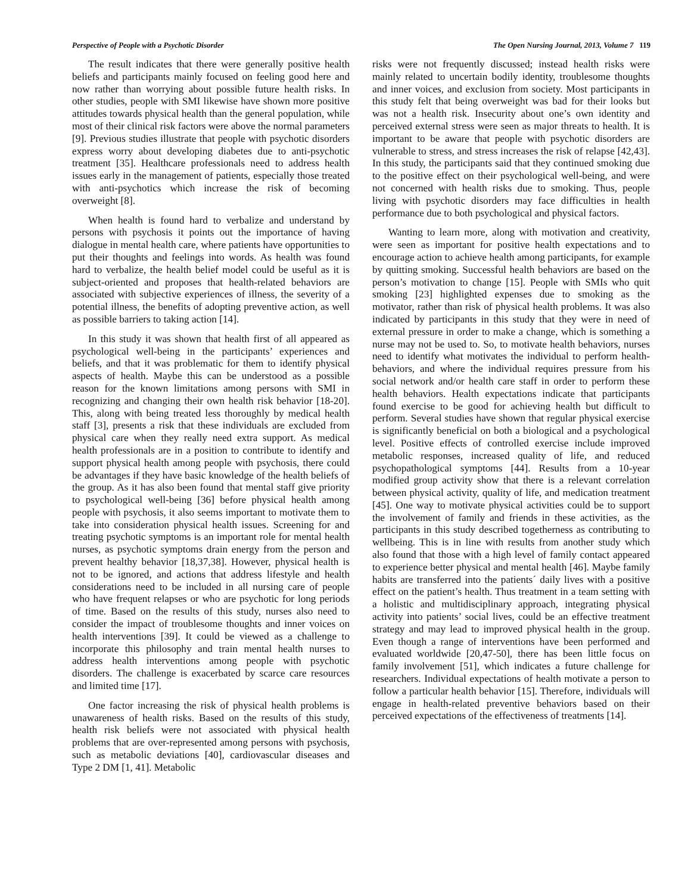Perspective of People with a Psychotic Disorder The Open Nursing Journal, 2013, Volume 7 119
The result indicates that there were generally positive health beliefs and participants mainly focused on feeling good here and now rather than worrying about possible future health risks. In other studies, people with SMI likewise have shown more positive attitudes towards physical health than the general population, while most of their clinical risk factors were above the normal parameters [9]. Previous studies illustrate that people with psychotic disorders express worry about developing diabetes due to anti-psychotic treatment [35]. Healthcare professionals need to address health issues early in the management of patients, especially those treated with anti-psychotics which increase the risk of becoming overweight [8].
When health is found hard to verbalize and understand by persons with psychosis it points out the importance of having dialogue in mental health care, where patients have opportunities to put their thoughts and feelings into words. As health was found hard to verbalize, the health belief model could be useful as it is subject-oriented and proposes that health-related behaviors are associated with subjective experiences of illness, the severity of a potential illness, the benefits of adopting preventive action, as well as possible barriers to taking action [14].
In this study it was shown that health first of all appeared as psychological well-being in the participants’ experiences and beliefs, and that it was problematic for them to identify physical aspects of health. Maybe this can be understood as a possible reason for the known limitations among persons with SMI in recognizing and changing their own health risk behavior [18-20]. This, along with being treated less thoroughly by medical health staff [3], presents a risk that these individuals are excluded from physical care when they really need extra support. As medical health professionals are in a position to contribute to identify and support physical health among people with psychosis, there could be advantages if they have basic knowledge of the health beliefs of the group. As it has also been found that mental staff give priority to psychological well-being [36] before physical health among people with psychosis, it also seems important to motivate them to take into consideration physical health issues. Screening for and treating psychotic symptoms is an important role for mental health nurses, as psychotic symptoms drain energy from the person and prevent healthy behavior [18,37,38]. However, physical health is not to be ignored, and actions that address lifestyle and health considerations need to be included in all nursing care of people who have frequent relapses or who are psychotic for long periods of time. Based on the results of this study, nurses also need to consider the impact of troublesome thoughts and inner voices on health interventions [39]. It could be viewed as a challenge to incorporate this philosophy and train mental health nurses to address health interventions among people with psychotic disorders. The challenge is exacerbated by scarce care resources and limited time [17].
One factor increasing the risk of physical health problems is unawareness of health risks. Based on the results of this study, health risk beliefs were not associated with physical health problems that are over-represented among persons with psychosis, such as metabolic deviations [40], cardiovascular diseases and Type 2 DM [1, 41]. Metabolic
risks were not frequently discussed; instead health risks were mainly related to uncertain bodily identity, troublesome thoughts and inner voices, and exclusion from society. Most participants in this study felt that being overweight was bad for their looks but was not a health risk. Insecurity about one’s own identity and perceived external stress were seen as major threats to health. It is important to be aware that people with psychotic disorders are vulnerable to stress, and stress increases the risk of relapse [42,43]. In this study, the participants said that they continued smoking due to the positive effect on their psychological well-being, and were not concerned with health risks due to smoking. Thus, people living with psychotic disorders may face difficulties in health performance due to both psychological and physical factors.
Wanting to learn more, along with motivation and creativity, were seen as important for positive health expectations and to encourage action to achieve health among participants, for example by quitting smoking. Successful health behaviors are based on the person’s motivation to change [15]. People with SMIs who quit smoking [23] highlighted expenses due to smoking as the motivator, rather than risk of physical health problems. It was also indicated by participants in this study that they were in need of external pressure in order to make a change, which is something a nurse may not be used to. So, to motivate health behaviors, nurses need to identify what motivates the individual to perform health-behaviors, and where the individual requires pressure from his social network and/or health care staff in order to perform these health behaviors. Health expectations indicate that participants found exercise to be good for achieving health but difficult to perform. Several studies have shown that regular physical exercise is significantly beneficial on both a biological and a psychological level. Positive effects of controlled exercise include improved metabolic responses, increased quality of life, and reduced psychopathological symptoms [44]. Results from a 10-year modified group activity show that there is a relevant correlation between physical activity, quality of life, and medication treatment [45]. One way to motivate physical activities could be to support the involvement of family and friends in these activities, as the participants in this study described togetherness as contributing to wellbeing. This is in line with results from another study which also found that those with a high level of family contact appeared to experience better physical and mental health [46]. Maybe family habits are transferred into the patients´ daily lives with a positive effect on the patient’s health. Thus treatment in a team setting with a holistic and multidisciplinary approach, integrating physical activity into patients’ social lives, could be an effective treatment strategy and may lead to improved physical health in the group. Even though a range of interventions have been performed and evaluated worldwide [20,47-50], there has been little focus on family involvement [51], which indicates a future challenge for researchers. Individual expectations of health motivate a person to follow a particular health behavior [15]. Therefore, individuals will engage in health-related preventive behaviors based on their perceived expectations of the effectiveness of treatments [14].